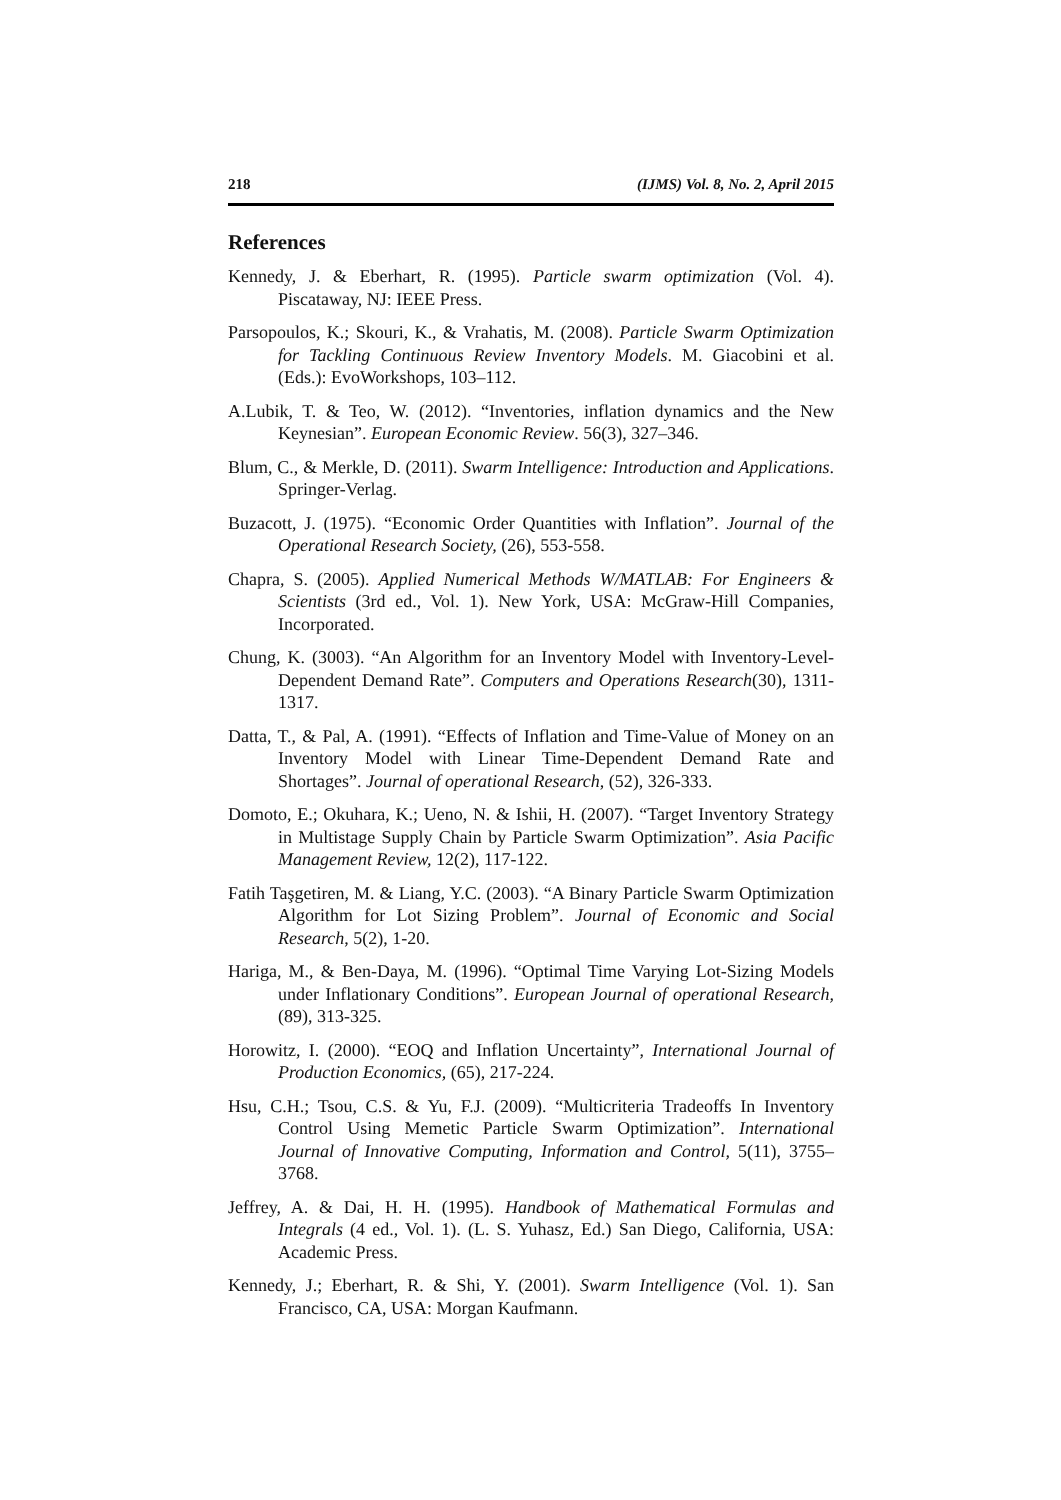218 (IJMS) Vol. 8, No. 2, April 2015
References
Kennedy, J. & Eberhart, R. (1995). Particle swarm optimization (Vol. 4). Piscataway, NJ: IEEE Press.
Parsopoulos, K.; Skouri, K., & Vrahatis, M. (2008). Particle Swarm Optimization for Tackling Continuous Review Inventory Models. M. Giacobini et al. (Eds.): EvoWorkshops, 103–112.
A.Lubik, T. & Teo, W. (2012). “Inventories, inflation dynamics and the New Keynesian”. European Economic Review. 56(3), 327–346.
Blum, C., & Merkle, D. (2011). Swarm Intelligence: Introduction and Applications. Springer-Verlag.
Buzacott, J. (1975). “Economic Order Quantities with Inflation”. Journal of the Operational Research Society, (26), 553-558.
Chapra, S. (2005). Applied Numerical Methods W/MATLAB: For Engineers & Scientists (3rd ed., Vol. 1). New York, USA: McGraw-Hill Companies, Incorporated.
Chung, K. (3003). “An Algorithm for an Inventory Model with Inventory-Level-Dependent Demand Rate”. Computers and Operations Research(30), 1311-1317.
Datta, T., & Pal, A. (1991). “Effects of Inflation and Time-Value of Money on an Inventory Model with Linear Time-Dependent Demand Rate and Shortages”. Journal of operational Research, (52), 326-333.
Domoto, E.; Okuhara, K.; Ueno, N. & Ishii, H. (2007). “Target Inventory Strategy in Multistage Supply Chain by Particle Swarm Optimization”. Asia Pacific Management Review, 12(2), 117-122.
Fatih Taşgetiren, M. & Liang, Y.C. (2003). “A Binary Particle Swarm Optimization Algorithm for Lot Sizing Problem”. Journal of Economic and Social Research, 5(2), 1-20.
Hariga, M., & Ben-Daya, M. (1996). “Optimal Time Varying Lot-Sizing Models under Inflationary Conditions”. European Journal of operational Research, (89), 313-325.
Horowitz, I. (2000). “EOQ and Inflation Uncertainty”, International Journal of Production Economics, (65), 217-224.
Hsu, C.H.; Tsou, C.S. & Yu, F.J. (2009). “Multicriteria Tradeoffs In Inventory Control Using Memetic Particle Swarm Optimization”. International Journal of Innovative Computing, Information and Control, 5(11), 3755–3768.
Jeffrey, A. & Dai, H. H. (1995). Handbook of Mathematical Formulas and Integrals (4 ed., Vol. 1). (L. S. Yuhasz, Ed.) San Diego, California, USA: Academic Press.
Kennedy, J.; Eberhart, R. & Shi, Y. (2001). Swarm Intelligence (Vol. 1). San Francisco, CA, USA: Morgan Kaufmann.